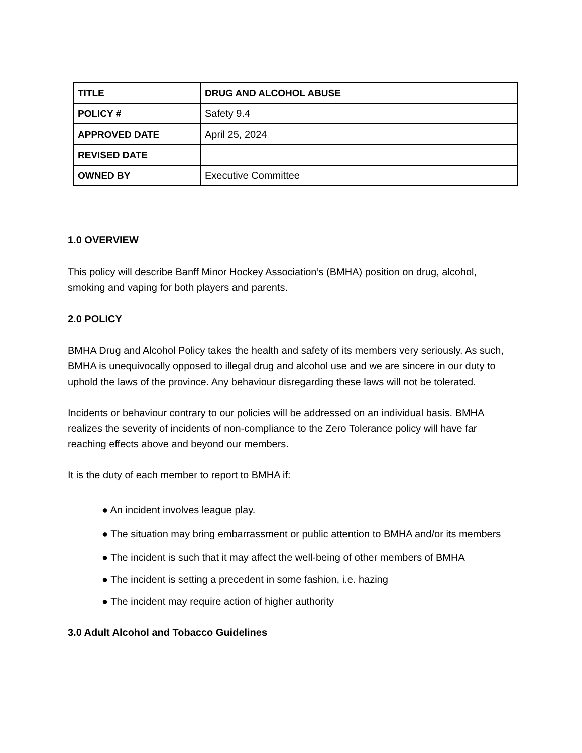| TITLE | DRUG AND ALCOHOL ABUSE |
| POLICY # | Safety 9.4 |
| APPROVED DATE | April 25, 2024 |
| REVISED DATE | |
| OWNED BY | Executive Committee |
1.0 OVERVIEW
This policy will describe Banff Minor Hockey Association’s (BMHA) position on drug, alcohol, smoking and vaping for both players and parents.
2.0 POLICY
BMHA Drug and Alcohol Policy takes the health and safety of its members very seriously. As such, BMHA is unequivocally opposed to illegal drug and alcohol use and we are sincere in our duty to uphold the laws of the province. Any behaviour disregarding these laws will not be tolerated.
Incidents or behaviour contrary to our policies will be addressed on an individual basis. BMHA realizes the severity of incidents of non-compliance to the Zero Tolerance policy will have far reaching effects above and beyond our members.
It is the duty of each member to report to BMHA if:
● An incident involves league play.
● The situation may bring embarrassment or public attention to BMHA and/or its members
● The incident is such that it may affect the well-being of other members of BMHA
● The incident is setting a precedent in some fashion, i.e. hazing
● The incident may require action of higher authority
3.0 Adult Alcohol and Tobacco Guidelines